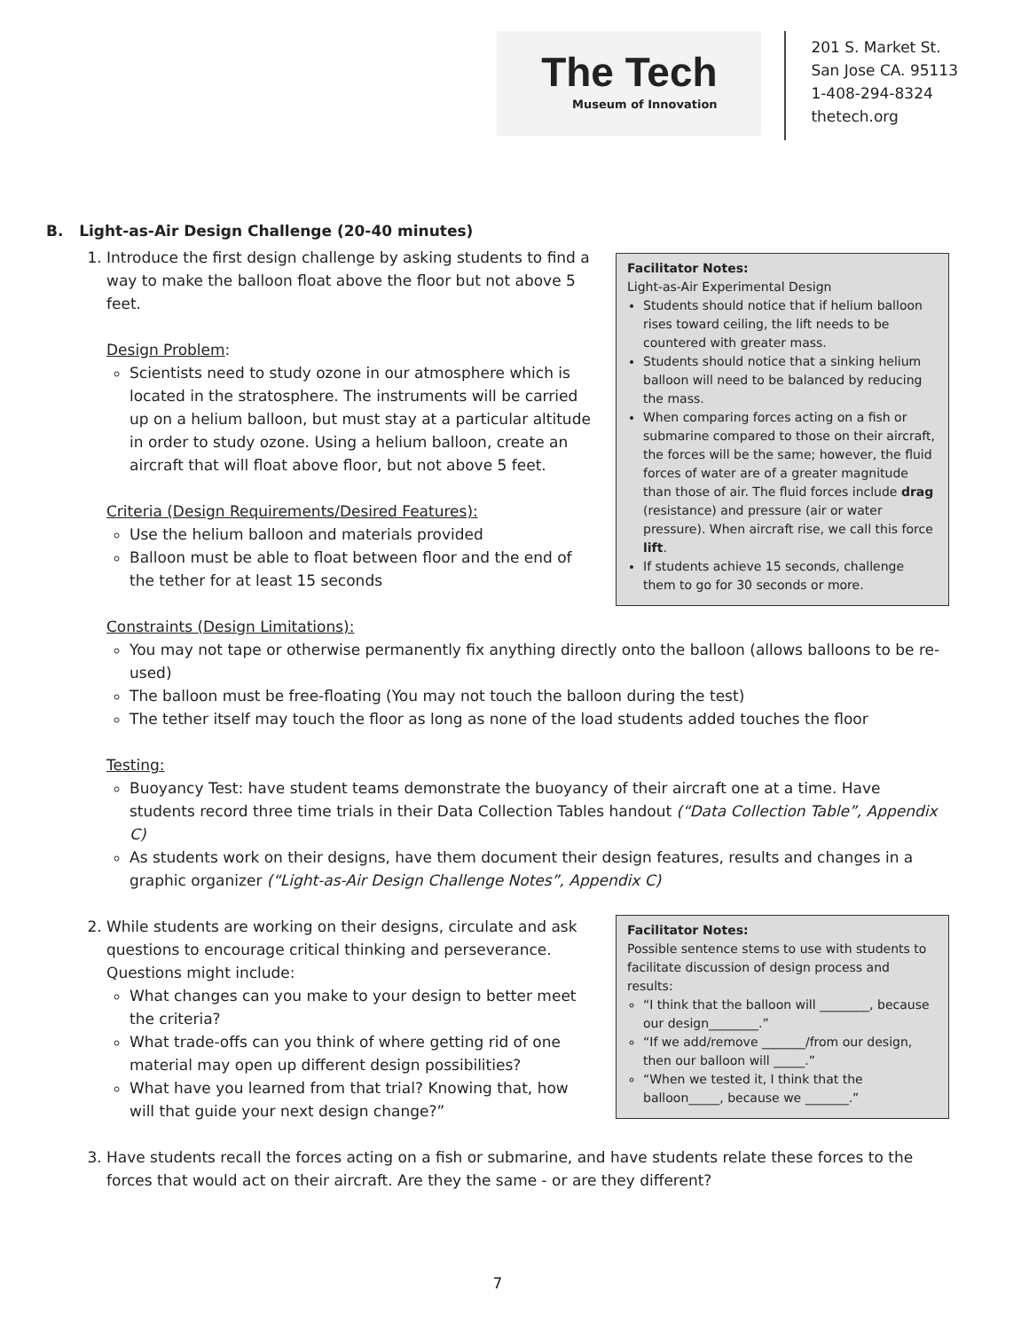The Tech
Museum of Innovation
201 S. Market St.
San Jose CA. 95113
1-408-294-8324
thetech.org
B. Light-as-Air Design Challenge (20-40 minutes)
Facilitator Notes:
Light-as-Air Experimental Design
Students should notice that if helium balloon rises toward ceiling, the lift needs to be countered with greater mass.
Students should notice that a sinking helium balloon will need to be balanced by reducing the mass.
When comparing forces acting on a fish or submarine compared to those on their aircraft, the forces will be the same; however, the fluid forces of water are of a greater magnitude than those of air. The fluid forces include drag (resistance) and pressure (air or water pressure). When aircraft rise, we call this force lift.
If students achieve 15 seconds, challenge them to go for 30 seconds or more.
1. Introduce the first design challenge by asking students to find a way to make the balloon float above the floor but not above 5 feet.
Design Problem:
Scientists need to study ozone in our atmosphere which is located in the stratosphere. The instruments will be carried up on a helium balloon, but must stay at a particular altitude in order to study ozone. Using a helium balloon, create an aircraft that will float above floor, but not above 5 feet.
Criteria (Design Requirements/Desired Features):
Use the helium balloon and materials provided
Balloon must be able to float between floor and the end of the tether for at least 15 seconds
Constraints (Design Limitations):
You may not tape or otherwise permanently fix anything directly onto the balloon (allows balloons to be re-used)
The balloon must be free-floating (You may not touch the balloon during the test)
The tether itself may touch the floor as long as none of the load students added touches the floor
Testing:
Buoyancy Test: have student teams demonstrate the buoyancy of their aircraft one at a time. Have students record three time trials in their Data Collection Tables handout (“Data Collection Table”, Appendix C)
As students work on their designs, have them document their design features, results and changes in a graphic organizer (“Light-as-Air Design Challenge Notes”, Appendix C)
2. Facilitator Notes:
Possible sentence stems to use with students to facilitate discussion of design process and results:
“I think that the balloon will ________, because our design________.”
“If we add/remove _______/from our design, then our balloon will _____.”
“When we tested it, I think that the balloon_____, because we _______.”
While students are working on their designs, circulate and ask questions to encourage critical thinking and perseverance. Questions might include:
What changes can you make to your design to better meet the criteria?
What trade-offs can you think of where getting rid of one material may open up different design possibilities?
What have you learned from that trial? Knowing that, how will that guide your next design change?”
3. Have students recall the forces acting on a fish or submarine, and have students relate these forces to the forces that would act on their aircraft. Are they the same - or are they different?
7